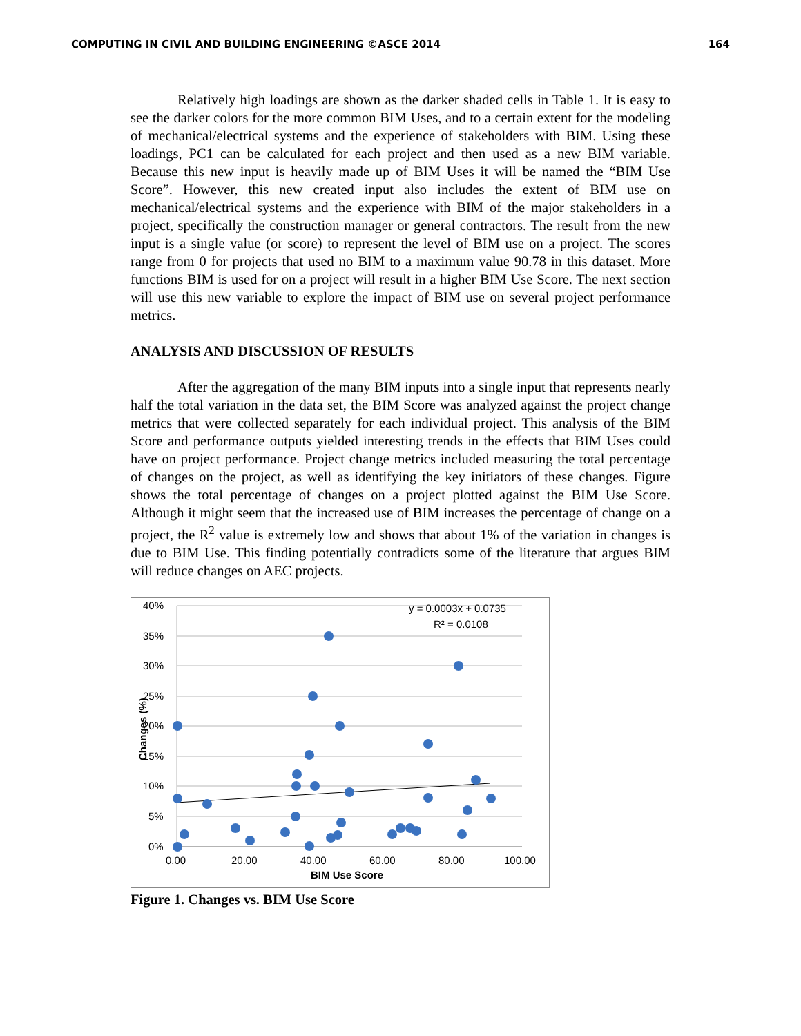COMPUTING IN CIVIL AND BUILDING ENGINEERING ©ASCE 2014 164
Relatively high loadings are shown as the darker shaded cells in Table 1. It is easy to see the darker colors for the more common BIM Uses, and to a certain extent for the modeling of mechanical/electrical systems and the experience of stakeholders with BIM. Using these loadings, PC1 can be calculated for each project and then used as a new BIM variable. Because this new input is heavily made up of BIM Uses it will be named the “BIM Use Score”. However, this new created input also includes the extent of BIM use on mechanical/electrical systems and the experience with BIM of the major stakeholders in a project, specifically the construction manager or general contractors. The result from the new input is a single value (or score) to represent the level of BIM use on a project. The scores range from 0 for projects that used no BIM to a maximum value 90.78 in this dataset. More functions BIM is used for on a project will result in a higher BIM Use Score. The next section will use this new variable to explore the impact of BIM use on several project performance metrics.
ANALYSIS AND DISCUSSION OF RESULTS
After the aggregation of the many BIM inputs into a single input that represents nearly half the total variation in the data set, the BIM Score was analyzed against the project change metrics that were collected separately for each individual project. This analysis of the BIM Score and performance outputs yielded interesting trends in the effects that BIM Uses could have on project performance. Project change metrics included measuring the total percentage of changes on the project, as well as identifying the key initiators of these changes. Figure shows the total percentage of changes on a project plotted against the BIM Use Score. Although it might seem that the increased use of BIM increases the percentage of change on a project, the R<sup>2</sup> value is extremely low and shows that about 1% of the variation in changes is due to BIM Use. This finding potentially contradicts some of the literature that argues BIM will reduce changes on AEC projects.
40%
35%
30%
25%
20%
15%
10%
5%
0%
0.00
20.00
40.00
60.00
80.00
100.00
BIM Use Score
Changes (%)
y = 0.0003x + 0.0735
R² = 0.0108
Figure 1. Changes vs. BIM Use Score